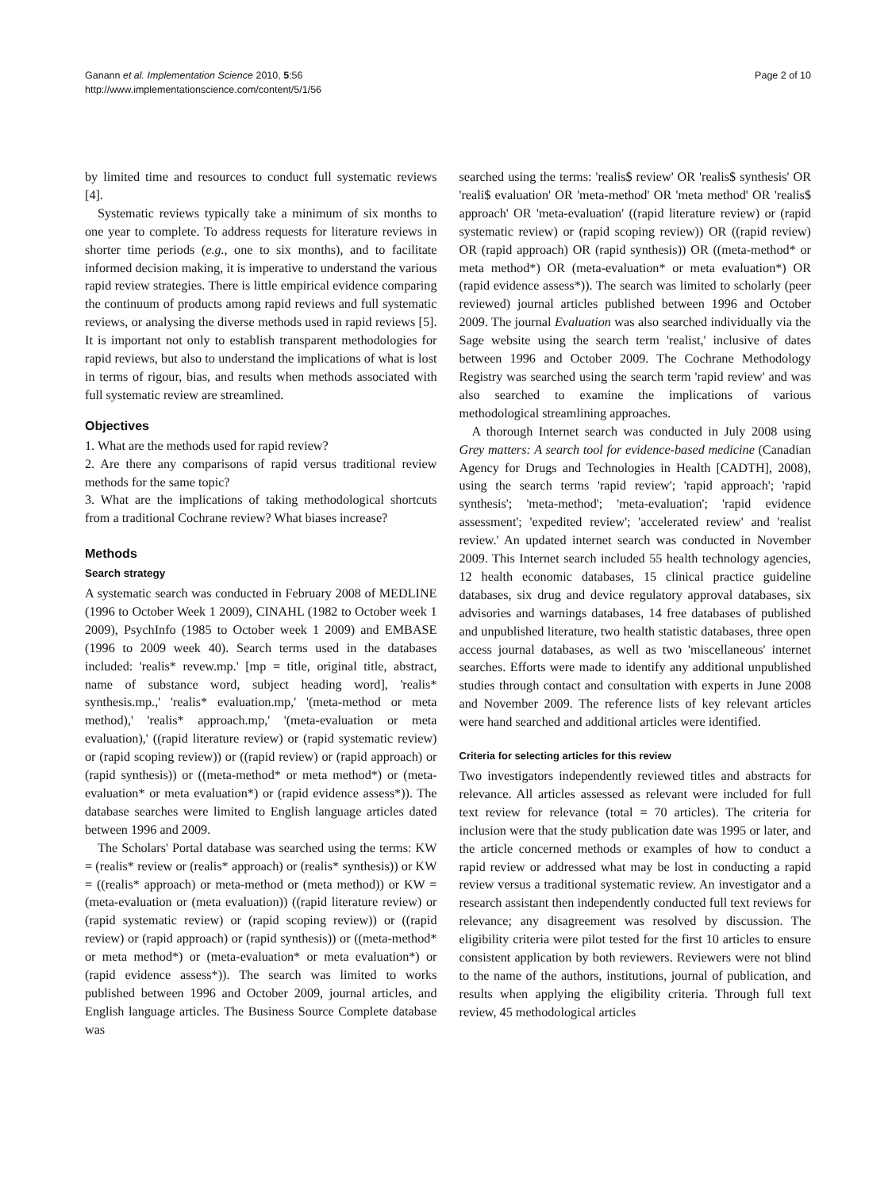Ganann et al. Implementation Science 2010, 5:56
http://www.implementationscience.com/content/5/1/56
Page 2 of 10
by limited time and resources to conduct full systematic reviews [4].
Systematic reviews typically take a minimum of six months to one year to complete. To address requests for literature reviews in shorter time periods (e.g., one to six months), and to facilitate informed decision making, it is imperative to understand the various rapid review strategies. There is little empirical evidence comparing the continuum of products among rapid reviews and full systematic reviews, or analysing the diverse methods used in rapid reviews [5]. It is important not only to establish transparent methodologies for rapid reviews, but also to understand the implications of what is lost in terms of rigour, bias, and results when methods associated with full systematic review are streamlined.
Objectives
1. What are the methods used for rapid review?
2. Are there any comparisons of rapid versus traditional review methods for the same topic?
3. What are the implications of taking methodological shortcuts from a traditional Cochrane review? What biases increase?
Methods
Search strategy
A systematic search was conducted in February 2008 of MEDLINE (1996 to October Week 1 2009), CINAHL (1982 to October week 1 2009), PsychInfo (1985 to October week 1 2009) and EMBASE (1996 to 2009 week 40). Search terms used in the databases included: 'realis* revew.mp.' [mp = title, original title, abstract, name of substance word, subject heading word], 'realis* synthesis.mp.,' 'realis* evaluation.mp,' '(meta-method or meta method),' 'realis* approach.mp,' '(meta-evaluation or meta evaluation),' ((rapid literature review) or (rapid systematic review) or (rapid scoping review)) or ((rapid review) or (rapid approach) or (rapid synthesis)) or ((meta-method* or meta method*) or (meta-evaluation* or meta evaluation*) or (rapid evidence assess*)). The database searches were limited to English language articles dated between 1996 and 2009.
The Scholars' Portal database was searched using the terms: KW = (realis* review or (realis* approach) or (realis* synthesis)) or KW = ((realis* approach) or meta-method or (meta method)) or KW = (meta-evaluation or (meta evaluation)) ((rapid literature review) or (rapid systematic review) or (rapid scoping review)) or ((rapid review) or (rapid approach) or (rapid synthesis)) or ((meta-method* or meta method*) or (meta-evaluation* or meta evaluation*) or (rapid evidence assess*)). The search was limited to works published between 1996 and October 2009, journal articles, and English language articles. The Business Source Complete database was
searched using the terms: 'realis$ review' OR 'realis$ synthesis' OR 'reali$ evaluation' OR 'meta-method' OR 'meta method' OR 'realis$ approach' OR 'meta-evaluation' ((rapid literature review) or (rapid systematic review) or (rapid scoping review)) OR ((rapid review) OR (rapid approach) OR (rapid synthesis)) OR ((meta-method* or meta method*) OR (meta-evaluation* or meta evaluation*) OR (rapid evidence assess*)). The search was limited to scholarly (peer reviewed) journal articles published between 1996 and October 2009. The journal Evaluation was also searched individually via the Sage website using the search term 'realist,' inclusive of dates between 1996 and October 2009. The Cochrane Methodology Registry was searched using the search term 'rapid review' and was also searched to examine the implications of various methodological streamlining approaches.
A thorough Internet search was conducted in July 2008 using Grey matters: A search tool for evidence-based medicine (Canadian Agency for Drugs and Technologies in Health [CADTH], 2008), using the search terms 'rapid review'; 'rapid approach'; 'rapid synthesis'; 'meta-method'; 'meta-evaluation'; 'rapid evidence assessment'; 'expedited review'; 'accelerated review' and 'realist review.' An updated internet search was conducted in November 2009. This Internet search included 55 health technology agencies, 12 health economic databases, 15 clinical practice guideline databases, six drug and device regulatory approval databases, six advisories and warnings databases, 14 free databases of published and unpublished literature, two health statistic databases, three open access journal databases, as well as two 'miscellaneous' internet searches. Efforts were made to identify any additional unpublished studies through contact and consultation with experts in June 2008 and November 2009. The reference lists of key relevant articles were hand searched and additional articles were identified.
Criteria for selecting articles for this review
Two investigators independently reviewed titles and abstracts for relevance. All articles assessed as relevant were included for full text review for relevance (total = 70 articles). The criteria for inclusion were that the study publication date was 1995 or later, and the article concerned methods or examples of how to conduct a rapid review or addressed what may be lost in conducting a rapid review versus a traditional systematic review. An investigator and a research assistant then independently conducted full text reviews for relevance; any disagreement was resolved by discussion. The eligibility criteria were pilot tested for the first 10 articles to ensure consistent application by both reviewers. Reviewers were not blind to the name of the authors, institutions, journal of publication, and results when applying the eligibility criteria. Through full text review, 45 methodological articles